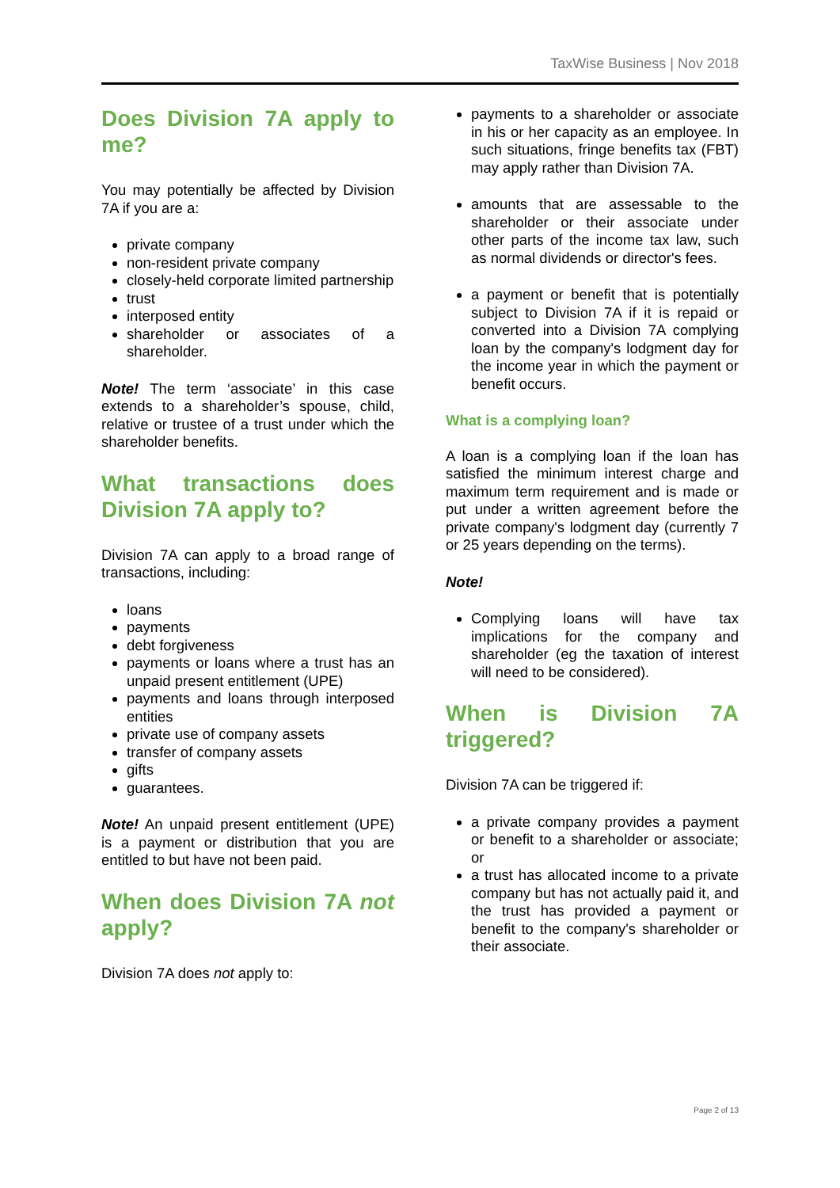TaxWise Business | Nov 2018
Does Division 7A apply to me?
You may potentially be affected by Division 7A if you are a:
private company
non-resident private company
closely-held corporate limited partnership
trust
interposed entity
shareholder or associates of a shareholder.
Note! The term ‘associate’ in this case extends to a shareholder’s spouse, child, relative or trustee of a trust under which the shareholder benefits.
What transactions does Division 7A apply to?
Division 7A can apply to a broad range of transactions, including:
loans
payments
debt forgiveness
payments or loans where a trust has an unpaid present entitlement (UPE)
payments and loans through interposed entities
private use of company assets
transfer of company assets
gifts
guarantees.
Note! An unpaid present entitlement (UPE) is a payment or distribution that you are entitled to but have not been paid.
When does Division 7A not apply?
Division 7A does not apply to:
payments to a shareholder or associate in his or her capacity as an employee. In such situations, fringe benefits tax (FBT) may apply rather than Division 7A.
amounts that are assessable to the shareholder or their associate under other parts of the income tax law, such as normal dividends or director's fees.
a payment or benefit that is potentially subject to Division 7A if it is repaid or converted into a Division 7A complying loan by the company's lodgment day for the income year in which the payment or benefit occurs.
What is a complying loan?
A loan is a complying loan if the loan has satisfied the minimum interest charge and maximum term requirement and is made or put under a written agreement before the private company's lodgment day (currently 7 or 25 years depending on the terms).
Note!
Complying loans will have tax implications for the company and shareholder (eg the taxation of interest will need to be considered).
When is Division 7A triggered?
Division 7A can be triggered if:
a private company provides a payment or benefit to a shareholder or associate; or
a trust has allocated income to a private company but has not actually paid it, and the trust has provided a payment or benefit to the company's shareholder or their associate.
Page 2 of 13